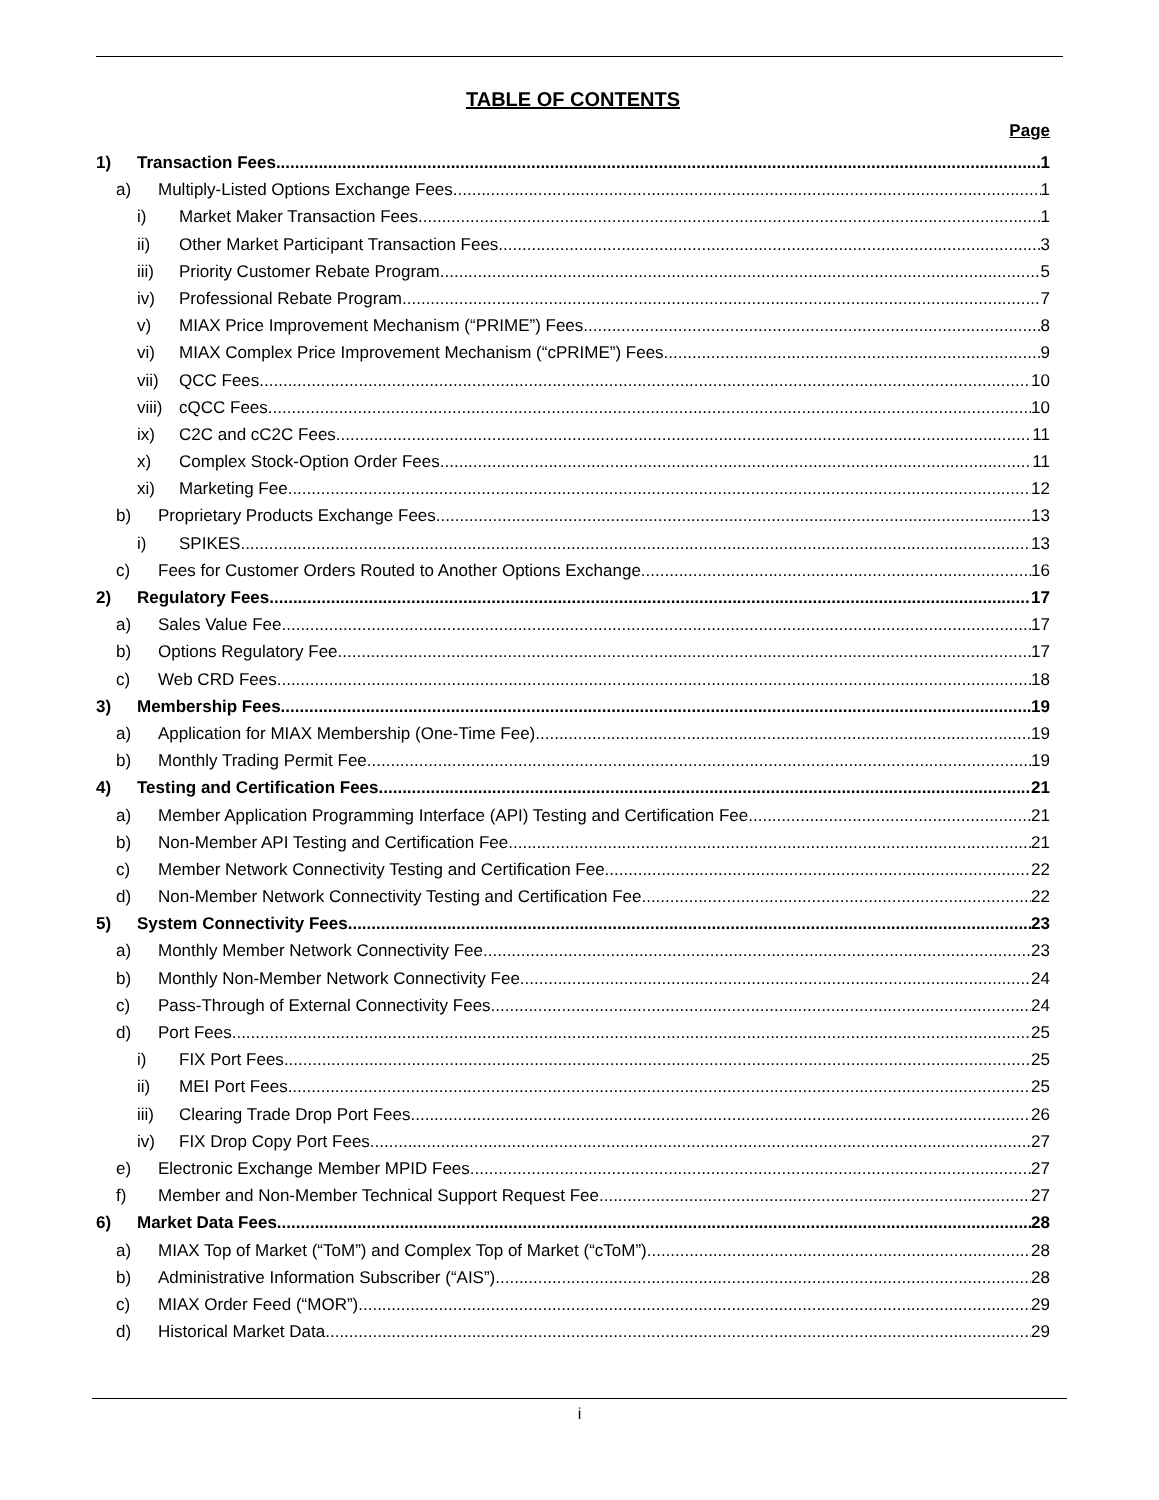TABLE OF CONTENTS
Page
1) Transaction Fees 1
a) Multiply-Listed Options Exchange Fees 1
i) Market Maker Transaction Fees 1
ii) Other Market Participant Transaction Fees 3
iii) Priority Customer Rebate Program 5
iv) Professional Rebate Program 7
v) MIAX Price Improvement Mechanism (“PRIME”) Fees 8
vi) MIAX Complex Price Improvement Mechanism (“cPRIME”) Fees 9
vii) QCC Fees 10
viii) cQCC Fees 10
ix) C2C and cC2C Fees 11
x) Complex Stock-Option Order Fees 11
xi) Marketing Fee 12
b) Proprietary Products Exchange Fees 13
i) SPIKES 13
c) Fees for Customer Orders Routed to Another Options Exchange 16
2) Regulatory Fees 17
a) Sales Value Fee 17
b) Options Regulatory Fee 17
c) Web CRD Fees 18
3) Membership Fees 19
a) Application for MIAX Membership (One-Time Fee) 19
b) Monthly Trading Permit Fee 19
4) Testing and Certification Fees 21
a) Member Application Programming Interface (API) Testing and Certification Fee 21
b) Non-Member API Testing and Certification Fee 21
c) Member Network Connectivity Testing and Certification Fee 22
d) Non-Member Network Connectivity Testing and Certification Fee 22
5) System Connectivity Fees 23
a) Monthly Member Network Connectivity Fee 23
b) Monthly Non-Member Network Connectivity Fee 24
c) Pass-Through of External Connectivity Fees 24
d) Port Fees 25
i) FIX Port Fees 25
ii) MEI Port Fees 25
iii) Clearing Trade Drop Port Fees 26
iv) FIX Drop Copy Port Fees 27
e) Electronic Exchange Member MPID Fees 27
f) Member and Non-Member Technical Support Request Fee 27
6) Market Data Fees 28
a) MIAX Top of Market (“ToM”) and Complex Top of Market (“cToM”) 28
b) Administrative Information Subscriber (“AIS”) 28
c) MIAX Order Feed (“MOR”) 29
d) Historical Market Data 29
i